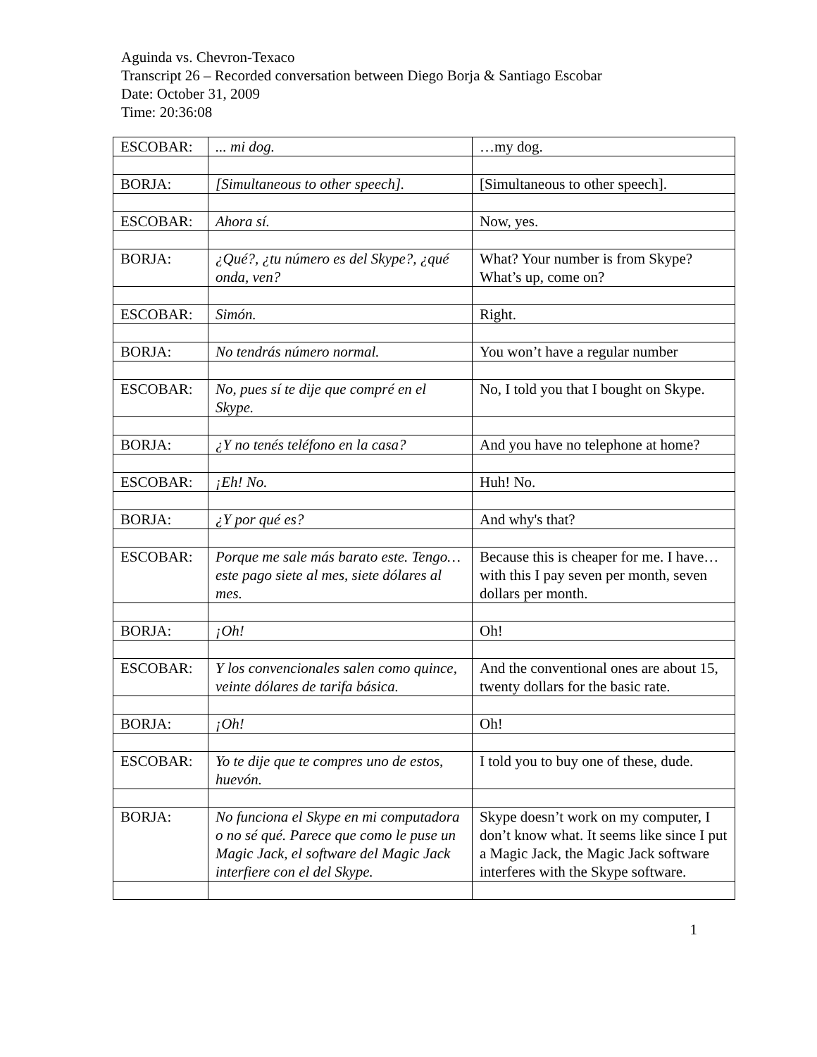Aguinda vs. Chevron-Texaco
Transcript 26 – Recorded conversation between Diego Borja & Santiago Escobar
Date: October 31, 2009
Time: 20:36:08
| ESCOBAR: | ... mi dog. | …my dog. |
| BORJA: | [Simultaneous to other speech]. | [Simultaneous to other speech]. |
| ESCOBAR: | Ahora sí. | Now, yes. |
| BORJA: | ¿Qué?, ¿tu número es del Skype?, ¿qué onda, ven? | What? Your number is from Skype? What’s up, come on? |
| ESCOBAR: | Simón. | Right. |
| BORJA: | No tendrás número normal. | You won’t have a regular number |
| ESCOBAR: | No, pues sí te dije que compré en el Skype. | No, I told you that I bought on Skype. |
| BORJA: | ¿Y no tenés teléfono en la casa? | And you have no telephone at home? |
| ESCOBAR: | ¡Eh! No. | Huh! No. |
| BORJA: | ¿Y por qué es? | And why's that? |
| ESCOBAR: | Porque me sale más barato este. Tengo… este pago siete al mes, siete dólares al mes. | Because this is cheaper for me. I have… with this I pay seven per month, seven dollars per month. |
| BORJA: | ¡Oh! | Oh! |
| ESCOBAR: | Y los convencionales salen como quince, veinte dólares de tarifa básica. | And the conventional ones are about 15, twenty dollars for the basic rate. |
| BORJA: | ¡Oh! | Oh! |
| ESCOBAR: | Yo te dije que te compres uno de estos, huevón. | I told you to buy one of these, dude. |
| BORJA: | No funciona el Skype en mi computadora o no sé qué. Parece que como le puse un Magic Jack, el software del Magic Jack interfiere con el del Skype. | Skype doesn’t work on my computer, I don’t know what. It seems like since I put a Magic Jack, the Magic Jack software interferes with the Skype software. |
1